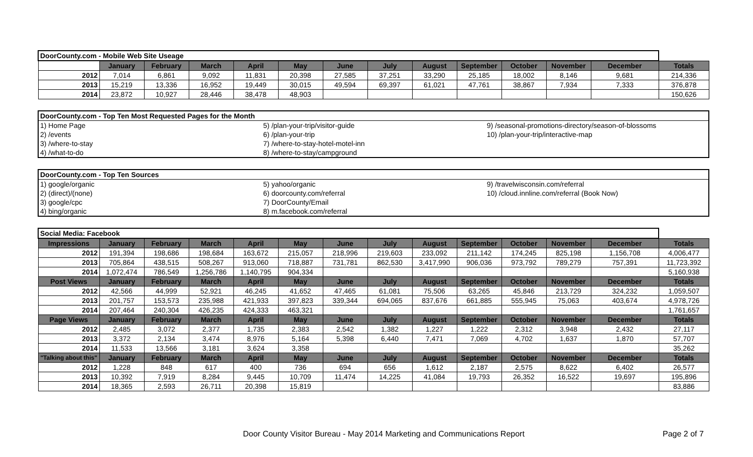| DoorCounty.com - Mobile Web Site Useage | | | | | | | | | | | | | |
| | January | February | March | April | May | June | July | August | September | October | November | December | Totals |
| 2012 | 7,014 | 6,861 | 9,092 | 11,831 | 20,398 | 27,585 | 37,251 | 33,290 | 25,185 | 18,002 | 8,146 | 9,681 | 214,336 |
| 2013 | 15,219 | 13,336 | 16,952 | 19,449 | 30,015 | 49,594 | 69,397 | 61,021 | 47,761 | 38,867 | 7,934 | 7,333 | 376,878 |
| 2014 | 23,872 | 10,927 | 28,446 | 38,478 | 48,903 | | | | | | | | 150,626 |
| DoorCounty.com - Top Ten Most Requested Pages for the Month | | |
| 1) Home Page | 5) /plan-your-trip/visitor-guide | 9) /seasonal-promotions-directory/season-of-blossoms |
| 2) /events | 6) /plan-your-trip | 10) /plan-your-trip/interactive-map |
| 3) /where-to-stay | 7) /where-to-stay-hotel-motel-inn | |
| 4) /what-to-do | 8) /where-to-stay/campground | |
| DoorCounty.com - Top Ten Sources | | |
| 1) google/organic | 5) yahoo/organic | 9) /travelwisconsin.com/referral |
| 2) (direct)/(none) | 6) doorcounty.com/referral | 10) /cloud.innline.com/referral (Book Now) |
| 3) google/cpc | 7) DoorCounty/Email | |
| 4) bing/organic | 8) m.facebook.com/referral | |
| Social Media: Facebook | | | | | | | | | | | | | |
| Impressions | January | February | March | April | May | June | July | August | September | October | November | December | Totals |
| 2012 | 191,394 | 198,686 | 198,684 | 163,672 | 215,057 | 218,996 | 219,603 | 233,092 | 211,142 | 174,245 | 825,198 | 1,156,708 | 4,006,477 |
| 2013 | 705,864 | 438,515 | 508,267 | 913,060 | 718,887 | 731,781 | 862,530 | 3,417,990 | 906,036 | 973,792 | 789,279 | 757,391 | 11,723,392 |
| 2014 | 1,072,474 | 786,549 | 1,256,786 | 1,140,795 | 904,334 | | | | | | | | 5,160,938 |
| Post Views | January | February | March | April | May | June | July | August | September | October | November | December | Totals |
| 2012 | 42,566 | 44,999 | 52,921 | 46,245 | 41,652 | 47,465 | 61,081 | 75,506 | 63,265 | 45,846 | 213,729 | 324,232 | 1,059,507 |
| 2013 | 201,757 | 153,573 | 235,988 | 421,933 | 397,823 | 339,344 | 694,065 | 837,676 | 661,885 | 555,945 | 75,063 | 403,674 | 4,978,726 |
| 2014 | 207,464 | 240,304 | 426,235 | 424,333 | 463,321 | | | | | | | | 1,761,657 |
| Page Views | January | February | March | April | May | June | July | August | September | October | November | December | Totals |
| 2012 | 2,485 | 3,072 | 2,377 | 1,735 | 2,383 | 2,542 | 1,382 | 1,227 | 1,222 | 2,312 | 3,948 | 2,432 | 27,117 |
| 2013 | 3,372 | 2,134 | 3,474 | 8,976 | 5,164 | 5,398 | 6,440 | 7,471 | 7,069 | 4,702 | 1,637 | 1,870 | 57,707 |
| 2014 | 11,533 | 13,566 | 3,181 | 3,624 | 3,358 | | | | | | | | 35,262 |
| "Talking about this" | January | February | March | April | May | June | July | August | September | October | November | December | Totals |
| 2012 | 1,228 | 848 | 617 | 400 | 736 | 694 | 656 | 1,612 | 2,187 | 2,575 | 8,622 | 6,402 | 26,577 |
| 2013 | 10,392 | 7,919 | 8,284 | 9,445 | 10,709 | 11,474 | 14,225 | 41,084 | 19,793 | 26,352 | 16,522 | 19,697 | 195,896 |
| 2014 | 18,365 | 2,593 | 26,711 | 20,398 | 15,819 | | | | | | | | 83,886 |
Door County Visitor Bureau - May 2014 Marketing and Communications Report
Page 2 of 7